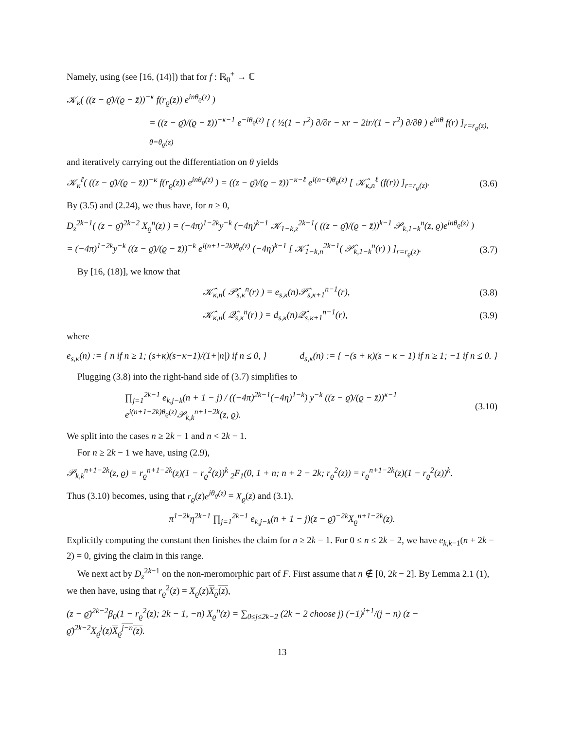Namely, using (see [16, (14)]) that for f : ℝ<sub>0</sub><sup>+</sup> → ℂ
𝒦<sub>κ</sub>( ((z − ϱ̄)/(ϱ − z̄))<sup>−κ</sup> f(r<sub>ϱ</sub>(z)) e<sup>inθ<sub>ϱ</sub>(z)</sup> )
= ((z − ϱ̄)/(ϱ − z̄))<sup>−κ−1</sup> e<sup>−iθ<sub>ϱ</sub>(z)</sup> [ ( ½(1 − r<sup>2</sup>) ∂/∂r − κr − 2ir/(1 − r<sup>2</sup>) ∂/∂θ ) e<sup>inθ</sup> f(r) ]<sub>r=r<sub>ϱ</sub>(z), θ=θ<sub>ϱ</sub>(z)</sub>
and iteratively carrying out the differentiation on θ yields
𝒦<sub>κ</sub><sup>ℓ</sup>( ((z − ϱ̄)/(ϱ − z̄))<sup>−κ</sup> f(r<sub>ϱ</sub>(z)) e<sup>inθ<sub>ϱ</sub>(z)</sup> ) = ((z − ϱ̄)/(ϱ − z̄))<sup>−κ−ℓ</sup> e<sup>i(n−ℓ)θ<sub>ϱ</sub>(z)</sup> [ 𝒦̂<sub>κ,n</sub><sup>ℓ</sup> (f(r)) ]<sub>r=r<sub>ϱ</sub>(z)</sub>. (3.6)
By (3.5) and (2.24), we thus have, for n ≥ 0,
D<sub>z</sub><sup>2k−1</sup>( (z − ϱ̄)<sup>2k−2</sup> X<sub>ϱ</sub><sup>n</sup>(z) ) = (−4π)<sup>1−2k</sup>y<sup>−k</sup> (−4η)<sup>k−1</sup> 𝒦<sub>1−k,z</sub><sup>2k−1</sup>( ((z − ϱ̄)/(ϱ − z̄))<sup>k−1</sup> 𝒫<sub>k,1−k</sub><sup>n</sup>(z, ϱ)e<sup>inθ<sub>ϱ</sub>(z)</sup> )
= (−4π)<sup>1−2k</sup>y<sup>−k</sup> ((z − ϱ̄)/(ϱ − z̄))<sup>−k</sup> e<sup>i(n+1−2k)θ<sub>ϱ</sub>(z)</sup> (−4η)<sup>k−1</sup> [ 𝒦̂<sub>1−k,n</sub><sup>2k−1</sup>( 𝒫̂<sub>k,1−k</sub><sup>n</sup>(r) ) ]<sub>r=r<sub>ϱ</sub>(z)</sub>. (3.7)
By [16, (18)], we know that
𝒦̂<sub>κ,n</sub>( 𝒫̂<sub>s,κ</sub><sup>n</sup>(r) ) = e<sub>s,κ</sub>(n)𝒫̂<sub>s,κ+1</sub><sup>n−1</sup>(r), (3.8)
𝒦̂<sub>κ,n</sub>( 𝒬̂<sub>s,κ</sub><sup>n</sup>(r) ) = d<sub>s,κ</sub>(n)𝒬̂<sub>s,κ+1</sub><sup>n−1</sup>(r), (3.9)
where
e<sub>s,κ</sub>(n) := { n if n ≥ 1; (s+κ)(s−κ−1)/(1+|n|) if n ≤ 0, } d<sub>s,κ</sub>(n) := { −(s + κ)(s − κ − 1) if n ≥ 1; −1 if n ≤ 0. }
Plugging (3.8) into the right-hand side of (3.7) simplifies to
∏<sub>j=1</sub><sup>2k−1</sup> e<sub>k,j−k</sub>(n + 1 − j) / ((−4π)<sup>2k−1</sup>(−4η)<sup>1−k</sup>) y<sup>−k</sup> ((z − ϱ̄)/(ϱ − z̄))<sup>κ−1</sup> e<sup>i(n+1−2k)θ<sub>ϱ</sub>(z)</sup>𝒫<sub>k,k</sub><sup>n+1−2k</sup>(z, ϱ). (3.10)
We split into the cases n ≥ 2k − 1 and n < 2k − 1.
For n ≥ 2k − 1 we have, using (2.9),
𝒫<sub>k,k</sub><sup>n+1−2k</sup>(z, ϱ) = r<sub>ϱ</sub><sup>n+1−2k</sup>(z)(1 − r<sub>ϱ</sub><sup>2</sup>(z))<sup>k</sup> <sub>2</sub>F<sub>1</sub>(0, 1 + n; n + 2 − 2k; r<sub>ϱ</sub><sup>2</sup>(z)) = r<sub>ϱ</sub><sup>n+1−2k</sup>(z)(1 − r<sub>ϱ</sub><sup>2</sup>(z))<sup>k</sup>.
Thus (3.10) becomes, using that r<sub>ϱ</sub>(z)e<sup>iθ<sub>ϱ</sub>(z)</sup> = X<sub>ϱ</sub>(z) and (3.1),
π<sup>1−2k</sup>η<sup>2k−1</sup> ∏<sub>j=1</sub><sup>2k−1</sup> e<sub>k,j−k</sub>(n + 1 − j)(z − ϱ̄)<sup>−2k</sup>X<sub>ϱ</sub><sup>n+1−2k</sup>(z).
Explicitly computing the constant then finishes the claim for n ≥ 2k − 1. For 0 ≤ n ≤ 2k − 2, we have e<sub>k,k−1</sub>(n + 2k − 2) = 0, giving the claim in this range.
We next act by D<sub>z</sub><sup>2k−1</sup> on the non-meromorphic part of F. First assume that n ∉ [0, 2k − 2]. By Lemma 2.1 (1), we then have, using that r<sub>ϱ</sub><sup>2</sup>(z) = X<sub>ϱ</sub>(z)X<sub>ϱ</sub>(z),
(z − ϱ̄)<sup>2k−2</sup>β<sub>0</sub>(1 − r<sub>ϱ</sub><sup>2</sup>(z); 2k − 1, −n) X<sub>ϱ</sub><sup>n</sup>(z) = ∑<sub>0≤j≤2k−2</sub> (2k − 2 choose j) (−1)<sup>j+1</sup>/(j − n) (z − ϱ̄)<sup>2k−2</sup>X<sub>ϱ</sub><sup>j</sup>(z)X<sub>ϱ</sub><sup>j−n</sup>(z).
13